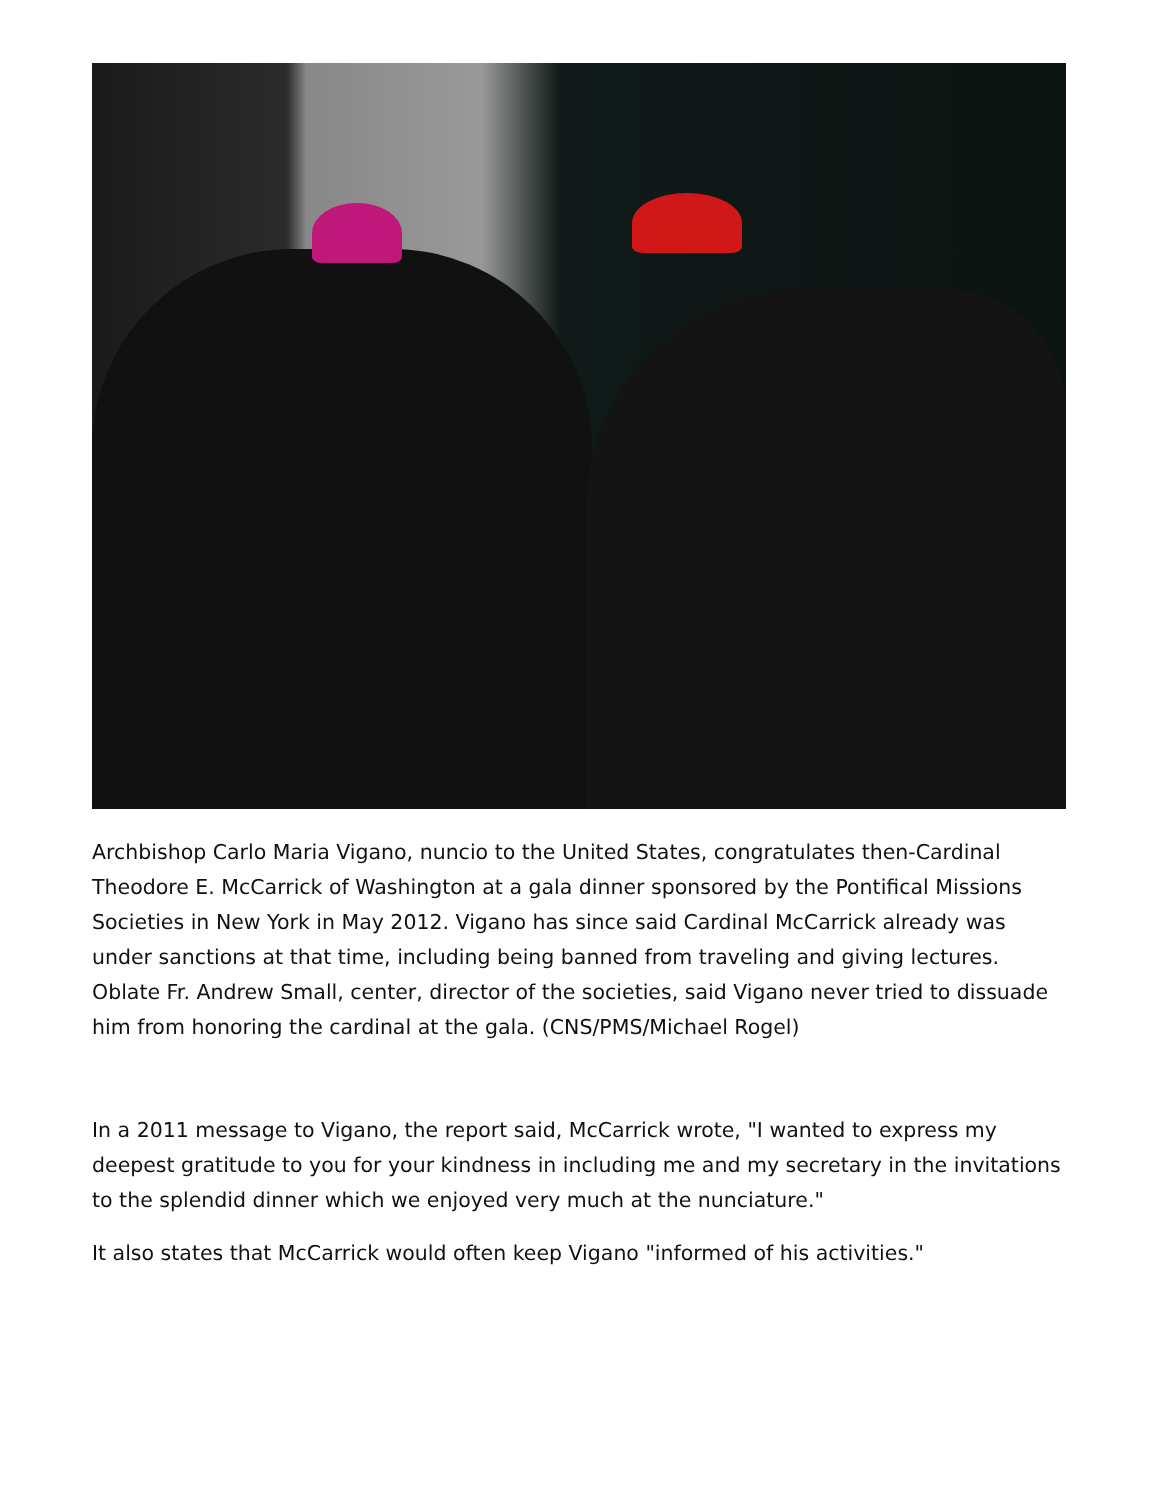Archbishop Carlo Maria Vigano, nuncio to the United States, congratulates then-Cardinal Theodore E. McCarrick of Washington at a gala dinner sponsored by the Pontifical Missions Societies in New York in May 2012. Vigano has since said Cardinal McCarrick already was under sanctions at that time, including being banned from traveling and giving lectures. Oblate Fr. Andrew Small, center, director of the societies, said Vigano never tried to dissuade him from honoring the cardinal at the gala. (CNS/PMS/Michael Rogel)
In a 2011 message to Vigano, the report said, McCarrick wrote, "I wanted to express my deepest gratitude to you for your kindness in including me and my secretary in the invitations to the splendid dinner which we enjoyed very much at the nunciature."
It also states that McCarrick would often keep Vigano "informed of his activities."